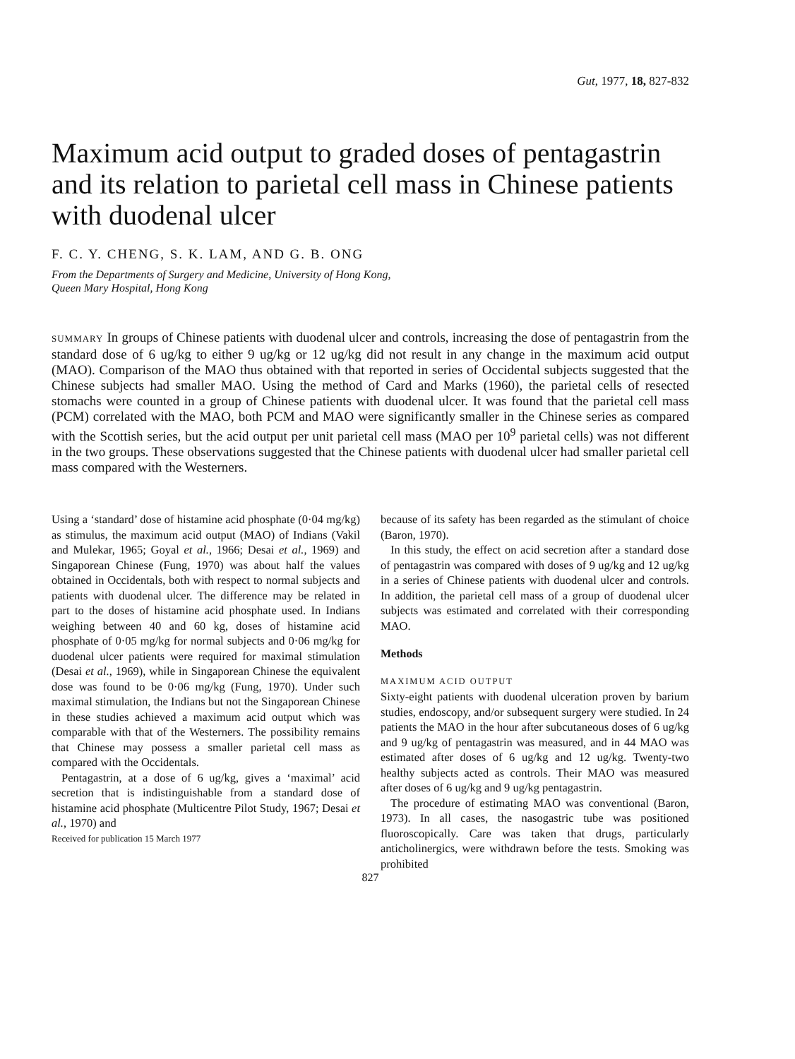Gut, 1977, 18, 827-832
Maximum acid output to graded doses of pentagastrin and its relation to parietal cell mass in Chinese patients with duodenal ulcer
F. C. Y. CHENG, S. K. LAM, AND G. B. ONG
From the Departments of Surgery and Medicine, University of Hong Kong,
Queen Mary Hospital, Hong Kong
SUMMARY In groups of Chinese patients with duodenal ulcer and controls, increasing the dose of pentagastrin from the standard dose of 6 ug/kg to either 9 ug/kg or 12 ug/kg did not result in any change in the maximum acid output (MAO). Comparison of the MAO thus obtained with that reported in series of Occidental subjects suggested that the Chinese subjects had smaller MAO. Using the method of Card and Marks (1960), the parietal cells of resected stomachs were counted in a group of Chinese patients with duodenal ulcer. It was found that the parietal cell mass (PCM) correlated with the MAO, both PCM and MAO were significantly smaller in the Chinese series as compared with the Scottish series, but the acid output per unit parietal cell mass (MAO per 10<sup>9</sup> parietal cells) was not different in the two groups. These observations suggested that the Chinese patients with duodenal ulcer had smaller parietal cell mass compared with the Westerners.
Using a ‘standard’ dose of histamine acid phosphate (0·04 mg/kg) as stimulus, the maximum acid output (MAO) of Indians (Vakil and Mulekar, 1965; Goyal et al., 1966; Desai et al., 1969) and Singaporean Chinese (Fung, 1970) was about half the values obtained in Occidentals, both with respect to normal subjects and patients with duodenal ulcer. The difference may be related in part to the doses of histamine acid phosphate used. In Indians weighing between 40 and 60 kg, doses of histamine acid phosphate of 0·05 mg/kg for normal subjects and 0·06 mg/kg for duodenal ulcer patients were required for maximal stimulation (Desai et al., 1969), while in Singaporean Chinese the equivalent dose was found to be 0·06 mg/kg (Fung, 1970). Under such maximal stimulation, the Indians but not the Singaporean Chinese in these studies achieved a maximum acid output which was comparable with that of the Westerners. The possibility remains that Chinese may possess a smaller parietal cell mass as compared with the Occidentals.
Pentagastrin, at a dose of 6 ug/kg, gives a ‘maximal’ acid secretion that is indistinguishable from a standard dose of histamine acid phosphate (Multicentre Pilot Study, 1967; Desai et al., 1970) and
Received for publication 15 March 1977
because of its safety has been regarded as the stimulant of choice (Baron, 1970).
In this study, the effect on acid secretion after a standard dose of pentagastrin was compared with doses of 9 ug/kg and 12 ug/kg in a series of Chinese patients with duodenal ulcer and controls. In addition, the parietal cell mass of a group of duodenal ulcer subjects was estimated and correlated with their corresponding MAO.
Methods
MAXIMUM ACID OUTPUT
Sixty-eight patients with duodenal ulceration proven by barium studies, endoscopy, and/or subsequent surgery were studied. In 24 patients the MAO in the hour after subcutaneous doses of 6 ug/kg and 9 ug/kg of pentagastrin was measured, and in 44 MAO was estimated after doses of 6 ug/kg and 12 ug/kg. Twenty-two healthy subjects acted as controls. Their MAO was measured after doses of 6 ug/kg and 9 ug/kg pentagastrin.
The procedure of estimating MAO was conventional (Baron, 1973). In all cases, the nasogastric tube was positioned fluoroscopically. Care was taken that drugs, particularly anticholinergics, were withdrawn before the tests. Smoking was prohibited
827